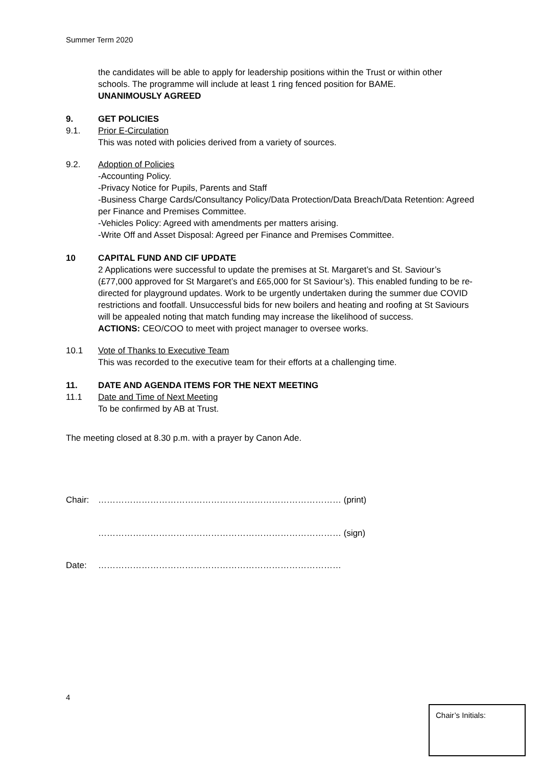Summer Term 2020
the candidates will be able to apply for leadership positions within the Trust or within other schools. The programme will include at least 1 ring fenced position for BAME.
UNANIMOUSLY AGREED
9. GET POLICIES
9.1. Prior E-Circulation
This was noted with policies derived from a variety of sources.
9.2. Adoption of Policies
-Accounting Policy.
-Privacy Notice for Pupils, Parents and Staff
-Business Charge Cards/Consultancy Policy/Data Protection/Data Breach/Data Retention: Agreed per Finance and Premises Committee.
-Vehicles Policy: Agreed with amendments per matters arising.
-Write Off and Asset Disposal: Agreed per Finance and Premises Committee.
10 CAPITAL FUND AND CIF UPDATE
2 Applications were successful to update the premises at St. Margaret’s and St. Saviour’s (£77,000 approved for St Margaret’s and £65,000 for St Saviour’s). This enabled funding to be re-directed for playground updates. Work to be urgently undertaken during the summer due COVID restrictions and footfall. Unsuccessful bids for new boilers and heating and roofing at St Saviours will be appealed noting that match funding may increase the likelihood of success.
ACTIONS: CEO/COO to meet with project manager to oversee works.
10.1 Vote of Thanks to Executive Team
This was recorded to the executive team for their efforts at a challenging time.
11. DATE AND AGENDA ITEMS FOR THE NEXT MEETING
11.1 Date and Time of Next Meeting
To be confirmed by AB at Trust.
The meeting closed at 8.30 p.m. with a prayer by Canon Ade.
Chair: ………………………………………………………………………… (print)
………………………………………………………………………… (sign)
Date: …………………………………………………………………………
4
Chair’s Initials: